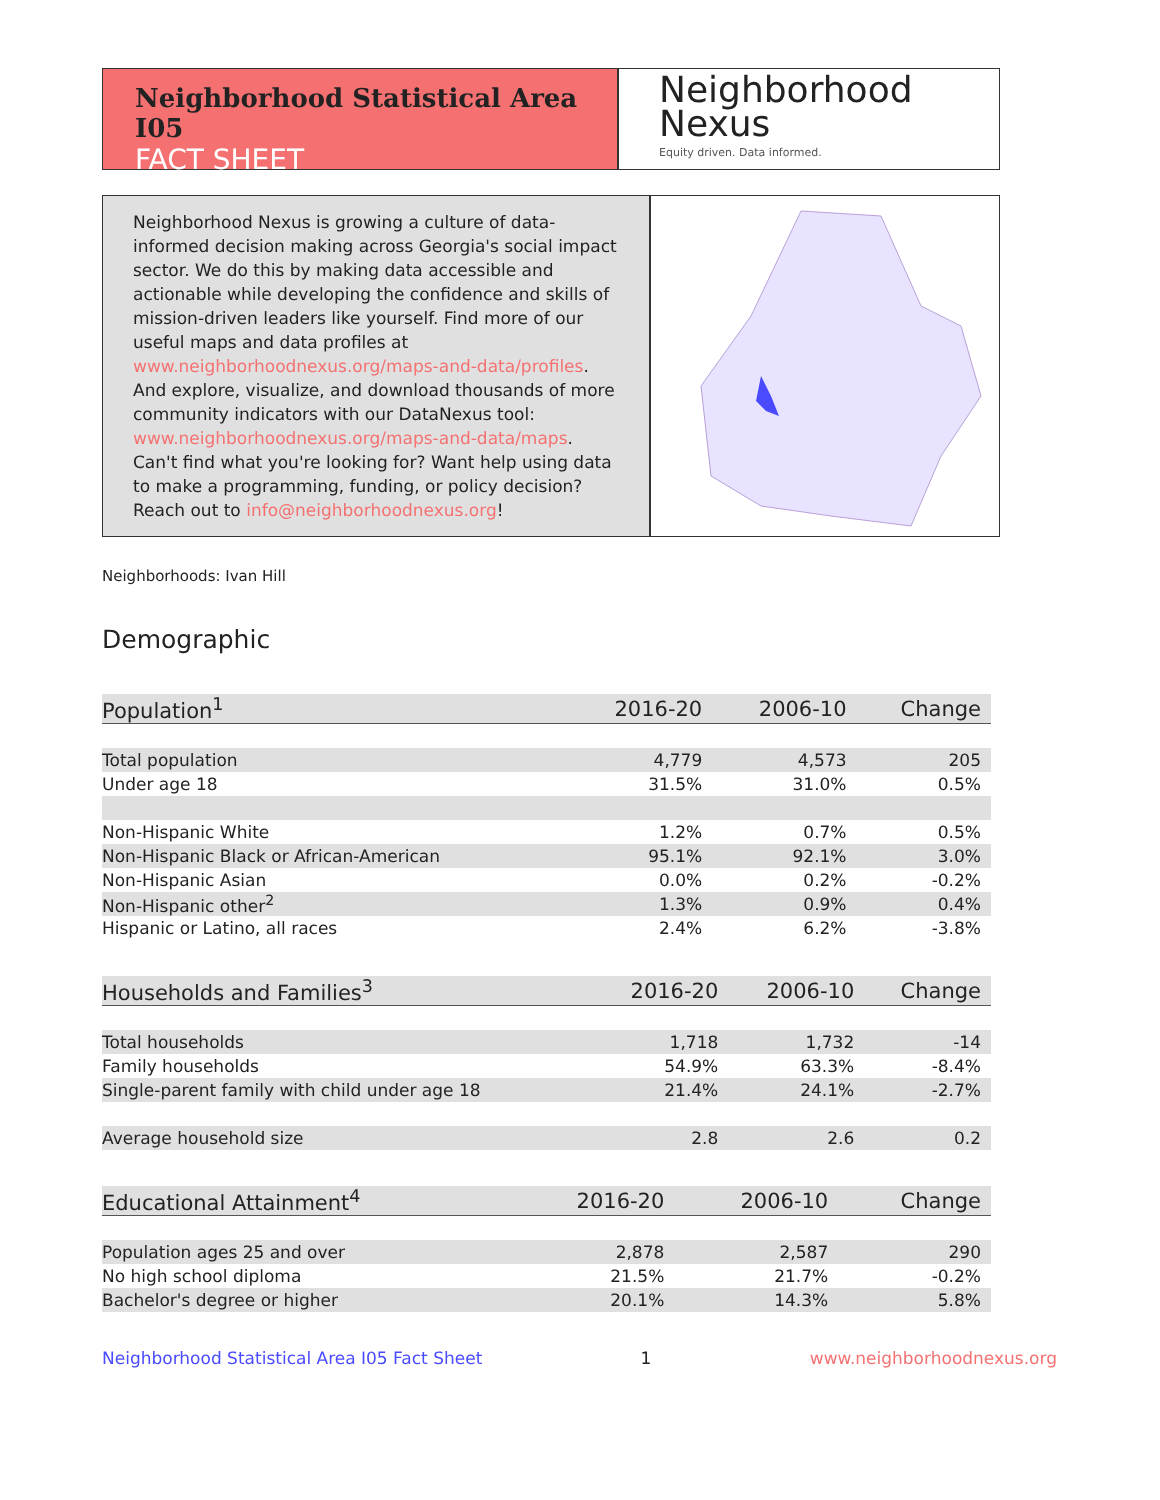Neighborhood Statistical Area I05
FACT SHEET
Neighborhood
Nexus
Equity driven. Data informed.
Neighborhood Nexus is growing a culture of data-informed decision making across Georgia's social impact sector. We do this by making data accessible and actionable while developing the confidence and skills of mission-driven leaders like yourself. Find more of our useful maps and data profiles at www.neighborhoodnexus.org/maps-and-data/profiles. And explore, visualize, and download thousands of more community indicators with our DataNexus tool: www.neighborhoodnexus.org/maps-and-data/maps. Can't find what you're looking for? Want help using data to make a programming, funding, or policy decision? Reach out to info@neighborhoodnexus.org!
Neighborhoods: Ivan Hill
Demographic
| Population<sup>1</sup> | 2016-20 | 2006-10 | Change |
| --- | --- | --- | --- |
| Total population | 4,779 | 4,573 | 205 |
| Under age 18 | 31.5% | 31.0% | 0.5% |
| Non-Hispanic White | 1.2% | 0.7% | 0.5% |
| Non-Hispanic Black or African-American | 95.1% | 92.1% | 3.0% |
| Non-Hispanic Asian | 0.0% | 0.2% | -0.2% |
| Non-Hispanic other<sup>2</sup> | 1.3% | 0.9% | 0.4% |
| Hispanic or Latino, all races | 2.4% | 6.2% | -3.8% |
| Households and Families<sup>3</sup> | 2016-20 | 2006-10 | Change |
| --- | --- | --- | --- |
| Total households | 1,718 | 1,732 | -14 |
| Family households | 54.9% | 63.3% | -8.4% |
| Single-parent family with child under age 18 | 21.4% | 24.1% | -2.7% |
| Average household size | 2.8 | 2.6 | 0.2 |
| Educational Attainment<sup>4</sup> | 2016-20 | 2006-10 | Change |
| --- | --- | --- | --- |
| Population ages 25 and over | 2,878 | 2,587 | 290 |
| No high school diploma | 21.5% | 21.7% | -0.2% |
| Bachelor's degree or higher | 20.1% | 14.3% | 5.8% |
Neighborhood Statistical Area I05 Fact Sheet 1 www.neighborhoodnexus.org